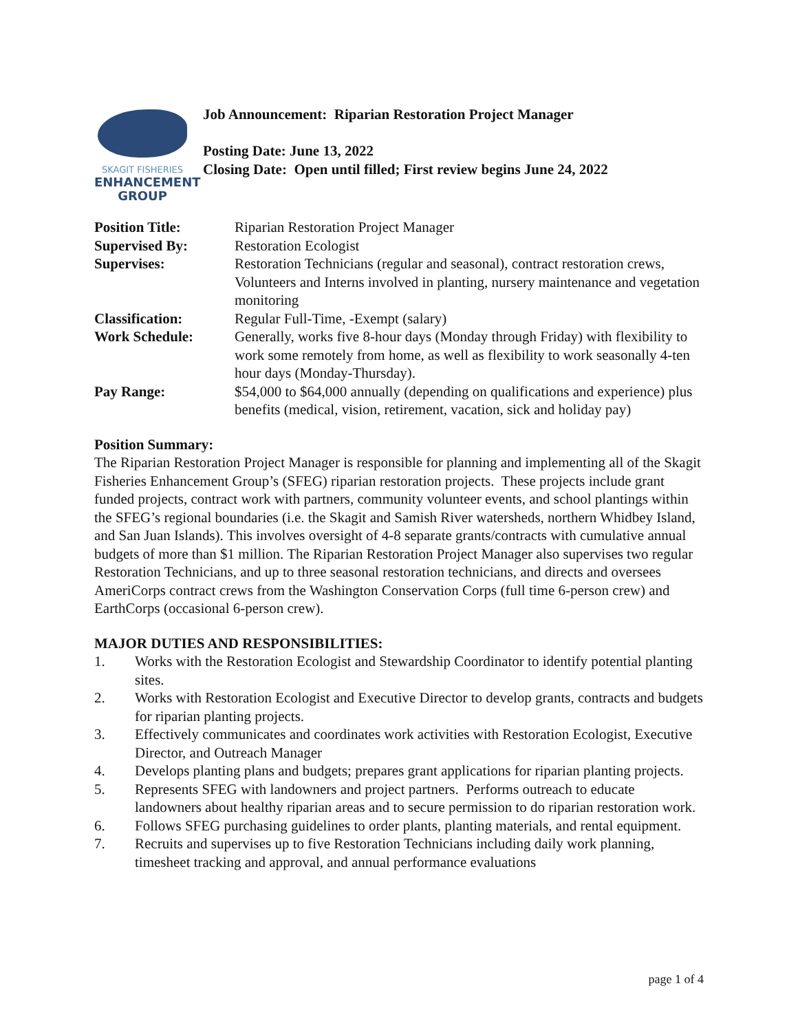SKAGIT FISHERIES
ENHANCEMENT
GROUP
Job Announcement: Riparian Restoration Project Manager
Posting Date: June 13, 2022
Closing Date: Open until filled; First review begins June 24, 2022
| Position Title: | Riparian Restoration Project Manager |
| Supervised By: | Restoration Ecologist |
| Supervises: | Restoration Technicians (regular and seasonal), contract restoration crews, Volunteers and Interns involved in planting, nursery maintenance and vegetation monitoring |
| Classification: | Regular Full-Time, -Exempt (salary) |
| Work Schedule: | Generally, works five 8-hour days (Monday through Friday) with flexibility to work some remotely from home, as well as flexibility to work seasonally 4-ten hour days (Monday-Thursday). |
| Pay Range: | $54,000 to $64,000 annually (depending on qualifications and experience) plus benefits (medical, vision, retirement, vacation, sick and holiday pay) |
Position Summary:
The Riparian Restoration Project Manager is responsible for planning and implementing all of the Skagit Fisheries Enhancement Group’s (SFEG) riparian restoration projects. These projects include grant funded projects, contract work with partners, community volunteer events, and school plantings within the SFEG’s regional boundaries (i.e. the Skagit and Samish River watersheds, northern Whidbey Island, and San Juan Islands). This involves oversight of 4-8 separate grants/contracts with cumulative annual budgets of more than $1 million. The Riparian Restoration Project Manager also supervises two regular Restoration Technicians, and up to three seasonal restoration technicians, and directs and oversees AmeriCorps contract crews from the Washington Conservation Corps (full time 6-person crew) and EarthCorps (occasional 6-person crew).
MAJOR DUTIES AND RESPONSIBILITIES:
1. Works with the Restoration Ecologist and Stewardship Coordinator to identify potential planting sites.
2. Works with Restoration Ecologist and Executive Director to develop grants, contracts and budgets for riparian planting projects.
3. Effectively communicates and coordinates work activities with Restoration Ecologist, Executive Director, and Outreach Manager
4. Develops planting plans and budgets; prepares grant applications for riparian planting projects.
5. Represents SFEG with landowners and project partners. Performs outreach to educate landowners about healthy riparian areas and to secure permission to do riparian restoration work.
6. Follows SFEG purchasing guidelines to order plants, planting materials, and rental equipment.
7. Recruits and supervises up to five Restoration Technicians including daily work planning, timesheet tracking and approval, and annual performance evaluations
page 1 of 4